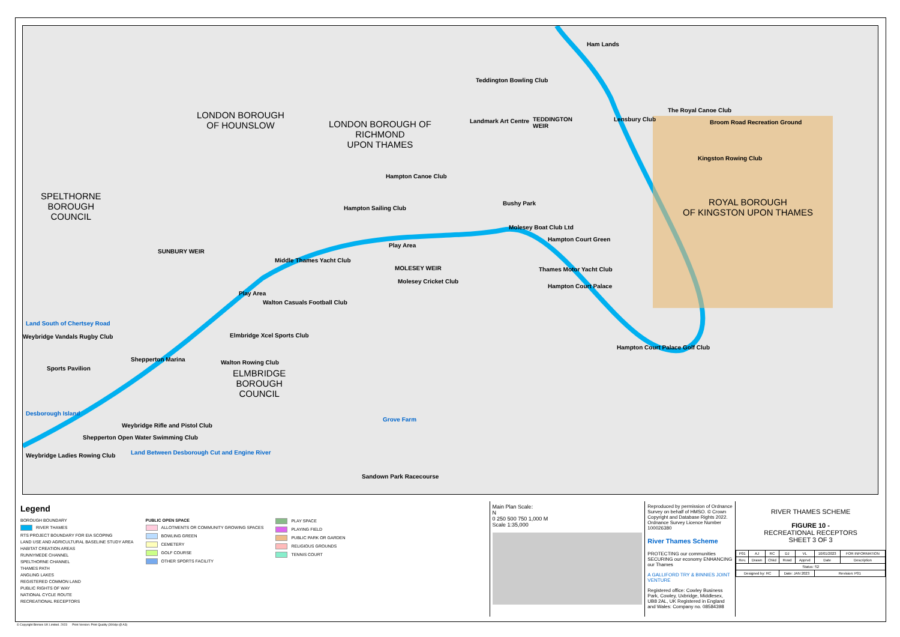LONDON BOROUGH
OF HOUNSLOW LONDON BOROUGH OF
RICHMOND
UPON THAMES
SPELTHORNE
BOROUGH
COUNCIL
ROYAL BOROUGH
OF KINGSTON UPON THAMES
ELMBRIDGE
BOROUGH
COUNCIL
SUNBURY WEIR
MOLESEY WEIR
TEDDINGTON
WEIR
Ham Lands
Teddington Bowling Club
Landmark Art Centre Lensbury Club
The Royal Canoe Club
Broom Road Recreation Ground
Kingston Rowing Club
Hampton Canoe Club
Hampton Sailing Club
Bushy Park
Molesey Boat Club Ltd
Hampton Court Green
Play Area
Thames Motor Yacht Club
Hampton Court Palace
Middle Thames Yacht Club
Molesey Cricket Club
Play Area
Walton Casuals Football Club
Elmbridge Xcel Sports Club
Hampton Court Palace Golf Club
Weybridge Vandals Rugby Club
Shepperton Marina
Sports Pavilion
Walton Rowing Club
Weybridge Rifle and Pistol Club
Shepperton Open Water Swimming Club
Weybridge Ladies Rowing Club
Sandown Park Racecourse
Land South of Chertsey Road
Desborough Island
Land Between Desborough Cut and Engine River
Grove Farm
Legend
BOROUGH BOUNDARY
RIVER THAMES
RTS PROJECT BOUNDARY FOR EIA SCOPING
LAND USE AND AGRICULTURAL BASELINE STUDY AREA
HABITAT CREATION AREAS
RUNNYMEDE CHANNEL
SPELTHORNE CHANNEL
THAMES PATH
ANGLING LAKES
REGISTERED COMMON LAND
PUBLIC RIGHTS OF WAY
NATIONAL CYCLE ROUTE
RECREATIONAL RECEPTORS
PUBLIC OPEN SPACE
ALLOTMENTS OR COMMUNITY GROWING SPACES
BOWLING GREEN
CEMETERY
GOLF COURSE
OTHER SPORTS FACILITY
PLAY SPACE
PLAYING FIELD
PUBLIC PARK OR GARDEN
RELIGIOUS GROUNDS
TENNIS COURT
Main Plan Scale:
N
0 250 500 750 1,000 M
Scale 1:35,000
Reproduced by permission of Ordnance Survey on behalf of HMSO. © Crown Copyright and Database Rights 2022. Ordnance Survey Licence Number 100026380
River Thames Scheme
PROTECTING our communities SECURING our economy ENHANCING our Thames
A GALLIFORD TRY & BINNIES JOINT VENTURE
Registered office: Cowley Business Park, Cowley, Uxbridge, Middlesex, UB8 2AL, UK Registered in England and Wales: Company no. 08584398
RIVER THAMES SCHEME
FIGURE 10 -
RECREATIONAL RECEPTORS
SHEET 3 OF 3
| P01 | AJ | RC | DJ | VL | 10/01/2023 | FOR INFORMATION |
| Rev. | Drawn | Chkd | Rvwd | Apprvd | Date | Description |
| Status: S2 | | | | | | |
| Designed by: RC | | | Date: JAN 2023 | | Revision: P01 | |
© Copyright Binnies UK Limited. 2023 Print Version: Print Quality (300dpi @ A3)